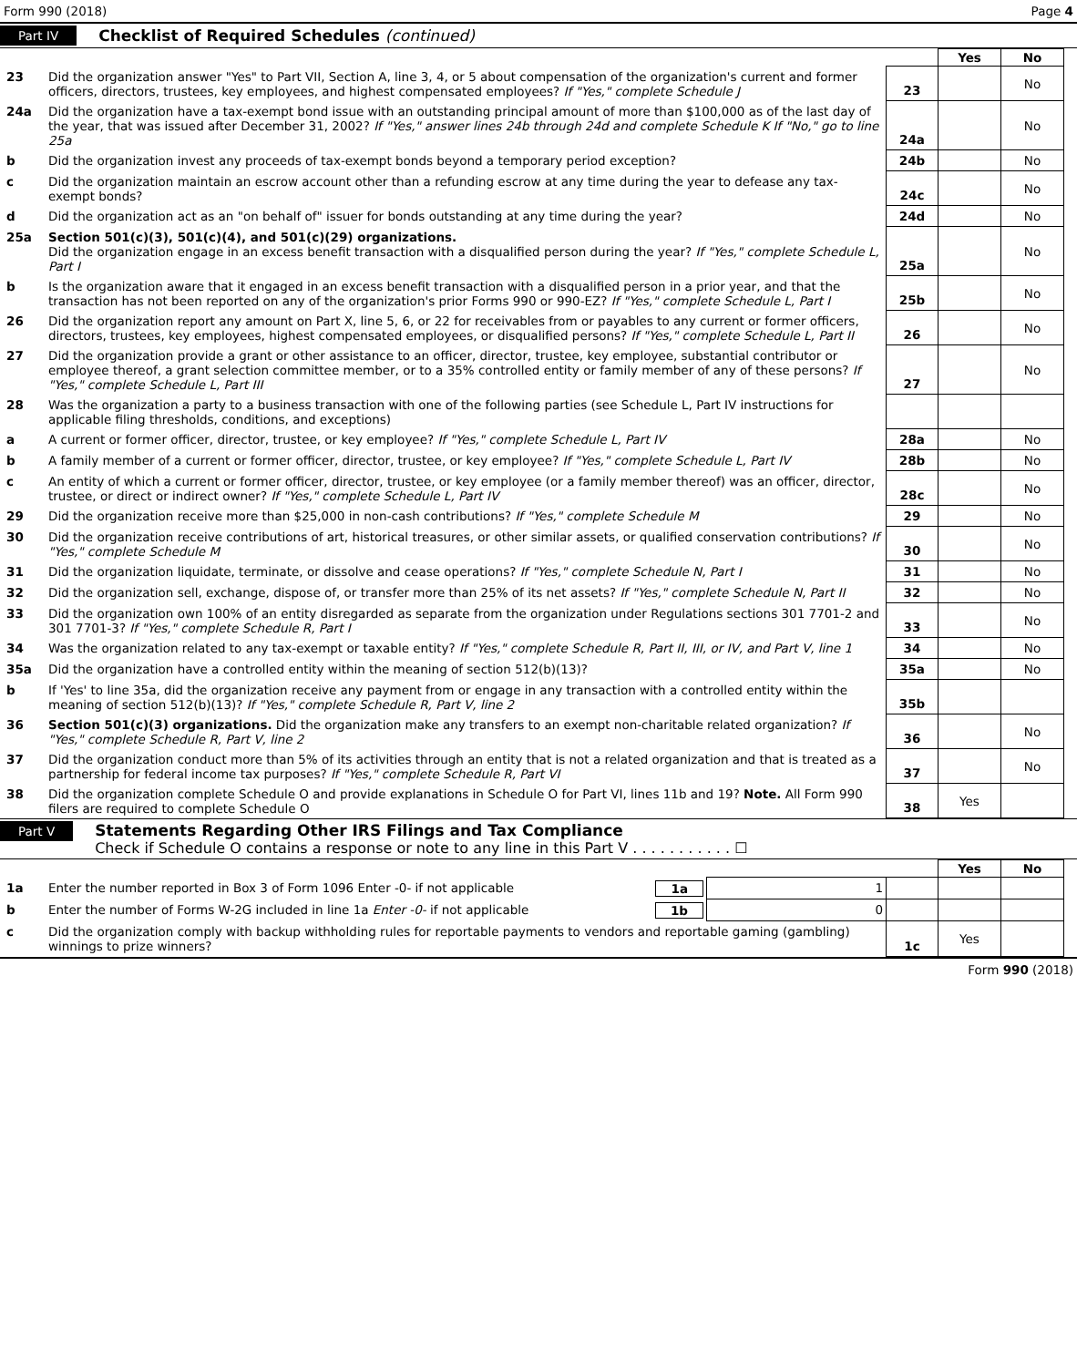Form 990 (2018) Page 4
Part IV Checklist of Required Schedules (continued)
| | | | Yes | No |
| 23 | Did the organization answer "Yes" to Part VII, Section A, line 3, 4, or 5 about compensation of the organization's current and former officers, directors, trustees, key employees, and highest compensated employees? If "Yes," complete Schedule J | 23 | | No |
| 24a | Did the organization have a tax-exempt bond issue with an outstanding principal amount of more than $100,000 as of the last day of the year, that was issued after December 31, 2002? If "Yes," answer lines 24b through 24d and complete Schedule K If "No," go to line 25a | 24a | | No |
| b | Did the organization invest any proceeds of tax-exempt bonds beyond a temporary period exception? | 24b | | No |
| c | Did the organization maintain an escrow account other than a refunding escrow at any time during the year to defease any tax-exempt bonds? | 24c | | No |
| d | Did the organization act as an "on behalf of" issuer for bonds outstanding at any time during the year? | 24d | | No |
| 25a | Section 501(c)(3), 501(c)(4), and 501(c)(29) organizations. Did the organization engage in an excess benefit transaction with a disqualified person during the year? If "Yes," complete Schedule L, Part I | 25a | | No |
| b | Is the organization aware that it engaged in an excess benefit transaction with a disqualified person in a prior year, and that the transaction has not been reported on any of the organization's prior Forms 990 or 990-EZ? If "Yes," complete Schedule L, Part I | 25b | | No |
| 26 | Did the organization report any amount on Part X, line 5, 6, or 22 for receivables from or payables to any current or former officers, directors, trustees, key employees, highest compensated employees, or disqualified persons? If "Yes," complete Schedule L, Part II | 26 | | No |
| 27 | Did the organization provide a grant or other assistance to an officer, director, trustee, key employee, substantial contributor or employee thereof, a grant selection committee member, or to a 35% controlled entity or family member of any of these persons? If "Yes," complete Schedule L, Part III | 27 | | No |
| 28 | Was the organization a party to a business transaction with one of the following parties (see Schedule L, Part IV instructions for applicable filing thresholds, conditions, and exceptions) | | | |
| a | A current or former officer, director, trustee, or key employee? If "Yes," complete Schedule L, Part IV | 28a | | No |
| b | A family member of a current or former officer, director, trustee, or key employee? If "Yes," complete Schedule L, Part IV | 28b | | No |
| c | An entity of which a current or former officer, director, trustee, or key employee (or a family member thereof) was an officer, director, trustee, or direct or indirect owner? If "Yes," complete Schedule L, Part IV | 28c | | No |
| 29 | Did the organization receive more than $25,000 in non-cash contributions? If "Yes," complete Schedule M | 29 | | No |
| 30 | Did the organization receive contributions of art, historical treasures, or other similar assets, or qualified conservation contributions? If "Yes," complete Schedule M | 30 | | No |
| 31 | Did the organization liquidate, terminate, or dissolve and cease operations? If "Yes," complete Schedule N, Part I | 31 | | No |
| 32 | Did the organization sell, exchange, dispose of, or transfer more than 25% of its net assets? If "Yes," complete Schedule N, Part II | 32 | | No |
| 33 | Did the organization own 100% of an entity disregarded as separate from the organization under Regulations sections 301 7701-2 and 301 7701-3? If "Yes," complete Schedule R, Part I | 33 | | No |
| 34 | Was the organization related to any tax-exempt or taxable entity? If "Yes," complete Schedule R, Part II, III, or IV, and Part V, line 1 | 34 | | No |
| 35a | Did the organization have a controlled entity within the meaning of section 512(b)(13)? | 35a | | No |
| b | If 'Yes' to line 35a, did the organization receive any payment from or engage in any transaction with a controlled entity within the meaning of section 512(b)(13)? If "Yes," complete Schedule R, Part V, line 2 | 35b | | |
| 36 | Section 501(c)(3) organizations. Did the organization make any transfers to an exempt non-charitable related organization? If "Yes," complete Schedule R, Part V, line 2 | 36 | | No |
| 37 | Did the organization conduct more than 5% of its activities through an entity that is not a related organization and that is treated as a partnership for federal income tax purposes? If "Yes," complete Schedule R, Part VI | 37 | | No |
| 38 | Did the organization complete Schedule O and provide explanations in Schedule O for Part VI, lines 11b and 19? Note. All Form 990 filers are required to complete Schedule O | 38 | Yes | |
Part V Statements Regarding Other IRS Filings and Tax Compliance
Check if Schedule O contains a response or note to any line in this Part V . . . . . . . . . . . ☐
| | | | | Yes | No |
| 1a | Enter the number reported in Box 3 of Form 1096 Enter -0- if not applicable 1a | 1 | | | |
| b | Enter the number of Forms W-2G included in line 1a Enter -0- if not applicable 1b | 0 | | | |
| c | Did the organization comply with backup withholding rules for reportable payments to vendors and reportable gaming (gambling) winnings to prize winners? | | 1c | Yes | |
Form 990 (2018)